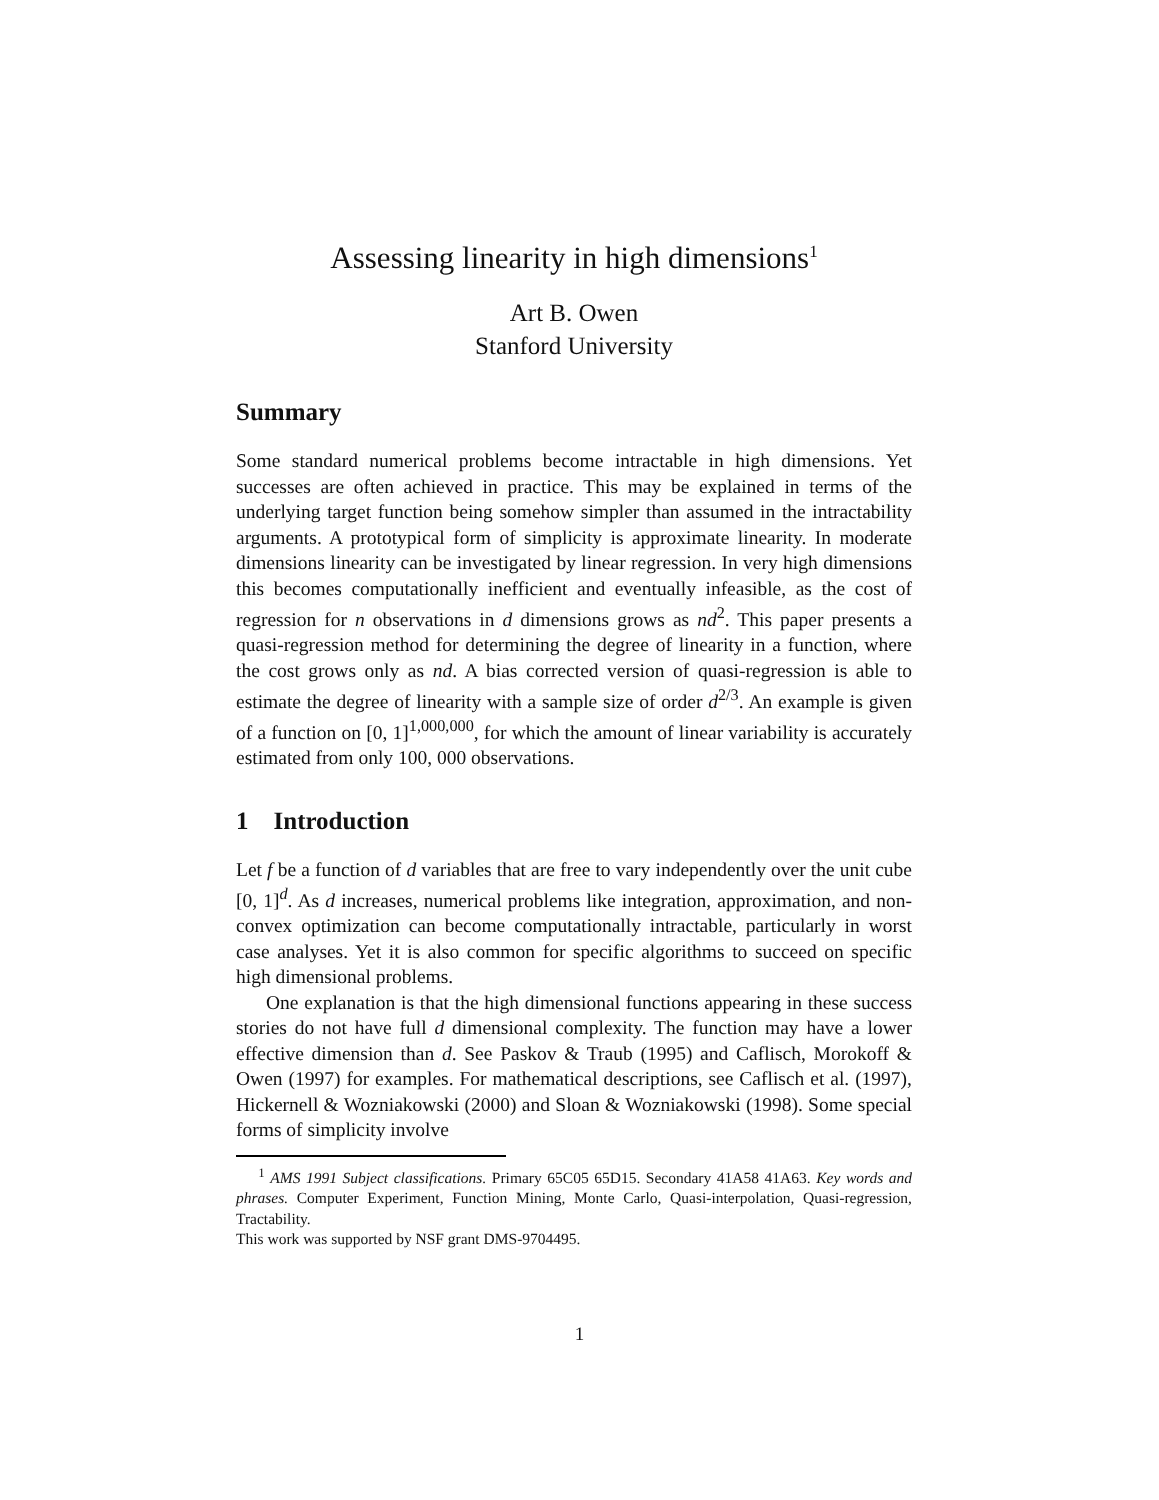Assessing linearity in high dimensions<sup>1</sup>
Art B. Owen
Stanford University
Summary
Some standard numerical problems become intractable in high dimensions. Yet successes are often achieved in practice. This may be explained in terms of the underlying target function being somehow simpler than assumed in the intractability arguments. A prototypical form of simplicity is approximate linearity. In moderate dimensions linearity can be investigated by linear regression. In very high dimensions this becomes computationally inefficient and eventually infeasible, as the cost of regression for n observations in d dimensions grows as nd<sup>2</sup>. This paper presents a quasi-regression method for determining the degree of linearity in a function, where the cost grows only as nd. A bias corrected version of quasi-regression is able to estimate the degree of linearity with a sample size of order d<sup>2/3</sup>. An example is given of a function on [0, 1]<sup>1,000,000</sup>, for which the amount of linear variability is accurately estimated from only 100, 000 observations.
1 Introduction
Let f be a function of d variables that are free to vary independently over the unit cube [0, 1]<sup>d</sup>. As d increases, numerical problems like integration, approximation, and non-convex optimization can become computationally intractable, particularly in worst case analyses. Yet it is also common for specific algorithms to succeed on specific high dimensional problems.
One explanation is that the high dimensional functions appearing in these success stories do not have full d dimensional complexity. The function may have a lower effective dimension than d. See Paskov & Traub (1995) and Caflisch, Morokoff & Owen (1997) for examples. For mathematical descriptions, see Caflisch et al. (1997), Hickernell & Wozniakowski (2000) and Sloan & Wozniakowski (1998). Some special forms of simplicity involve
<sup>1</sup> AMS 1991 Subject classifications. Primary 65C05 65D15. Secondary 41A58 41A63. Key words and phrases. Computer Experiment, Function Mining, Monte Carlo, Quasi-interpolation, Quasi-regression, Tractability.
This work was supported by NSF grant DMS-9704495.
1